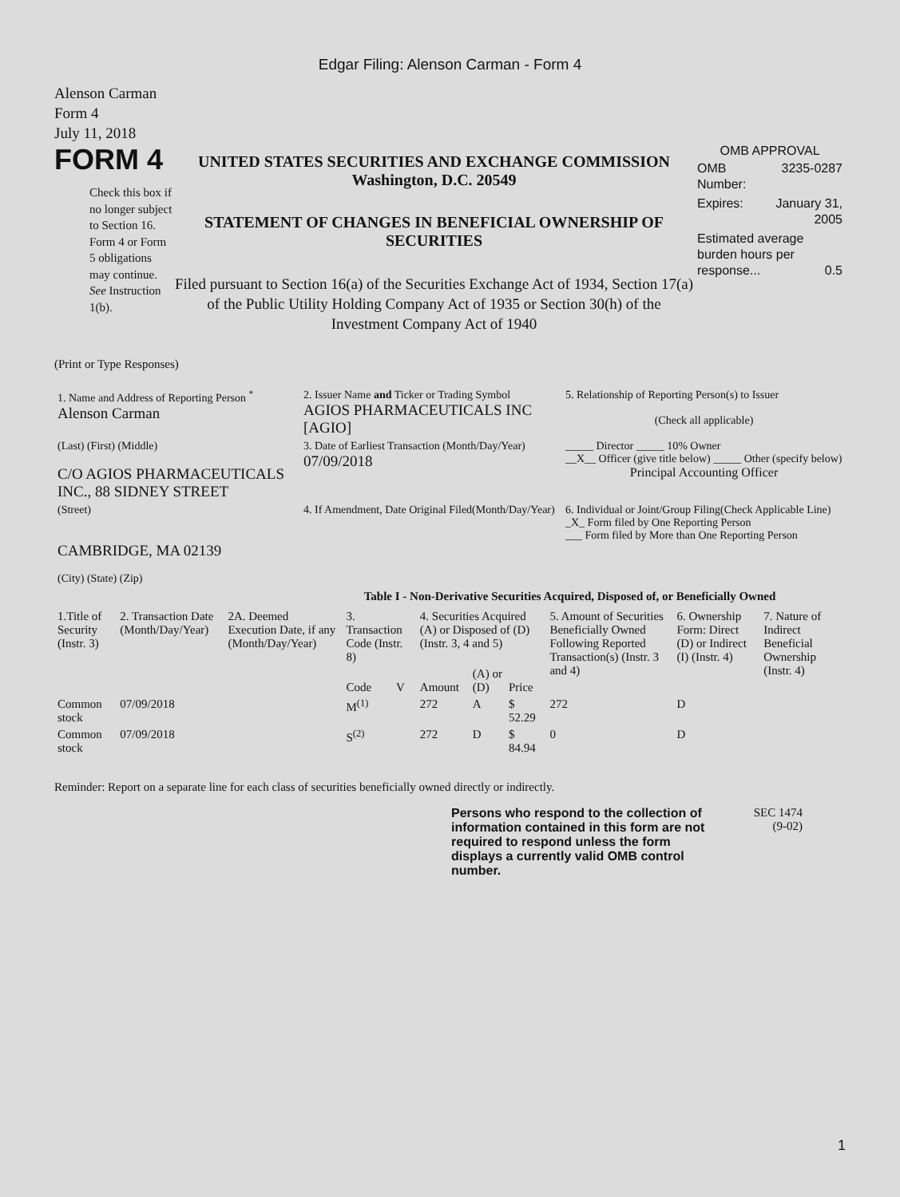Edgar Filing: Alenson Carman - Form 4
Alenson Carman
Form 4
July 11, 2018
FORM 4
Check this box if no longer subject to Section 16. Form 4 or Form 5 obligations may continue. See Instruction 1(b).
UNITED STATES SECURITIES AND EXCHANGE COMMISSION
Washington, D.C. 20549
STATEMENT OF CHANGES IN BENEFICIAL OWNERSHIP OF SECURITIES
Filed pursuant to Section 16(a) of the Securities Exchange Act of 1934, Section 17(a) of the Public Utility Holding Company Act of 1935 or Section 30(h) of the Investment Company Act of 1940
OMB APPROVAL
| OMB Number: | 3235-0287 |
| Expires: | January 31, 2005 |
| Estimated average burden hours per response... 0.5 | |
(Print or Type Responses)
| 1. Name and Address of Reporting Person <sup>*</sup> Alenson Carman | 2. Issuer Name and Ticker or Trading Symbol AGIOS PHARMACEUTICALS INC [AGIO] | 5. Relationship of Reporting Person(s) to Issuer (Check all applicable) |
| (Last) (First) (Middle) C/O AGIOS PHARMACEUTICALS INC., 88 SIDNEY STREET | 3. Date of Earliest Transaction (Month/Day/Year) 07/09/2018 | _____ Director _____ 10% Owner __X__ Officer (give title below) _____ Other (specify below) Principal Accounting Officer |
| (Street) CAMBRIDGE, MA 02139 (City) (State) (Zip) | 4. If Amendment, Date Original Filed(Month/Day/Year) | 6. Individual or Joint/Group Filing(Check Applicable Line) _X_ Form filed by One Reporting Person ___ Form filed by More than One Reporting Person |
Table I - Non-Derivative Securities Acquired, Disposed of, or Beneficially Owned
| 1.Title of Security (Instr. 3) | 2. Transaction Date (Month/Day/Year) | 2A. Deemed Execution Date, if any (Month/Day/Year) | 3. Transaction Code (Instr. 8) | | 4. Securities Acquired (A) or Disposed of (D) (Instr. 3, 4 and 5) | | | 5. Amount of Securities Beneficially Owned Following Reported Transaction(s) (Instr. 3 and 4) | 6. Ownership Form: Direct (D) or Indirect (I) (Instr. 4) | 7. Nature of Indirect Beneficial Ownership (Instr. 4) |
| | | | Code | V | Amount | (A) or (D) | Price | | | |
| Common stock | 07/09/2018 | | M<sup>(1)</sup> | | 272 | A | $ 52.29 | 272 | D | |
| Common stock | 07/09/2018 | | S<sup>(2)</sup> | | 272 | D | $ 84.94 | 0 | D | |
Reminder: Report on a separate line for each class of securities beneficially owned directly or indirectly.
Persons who respond to the collection of information contained in this form are not required to respond unless the form displays a currently valid OMB control number.
SEC 1474
(9-02)
1